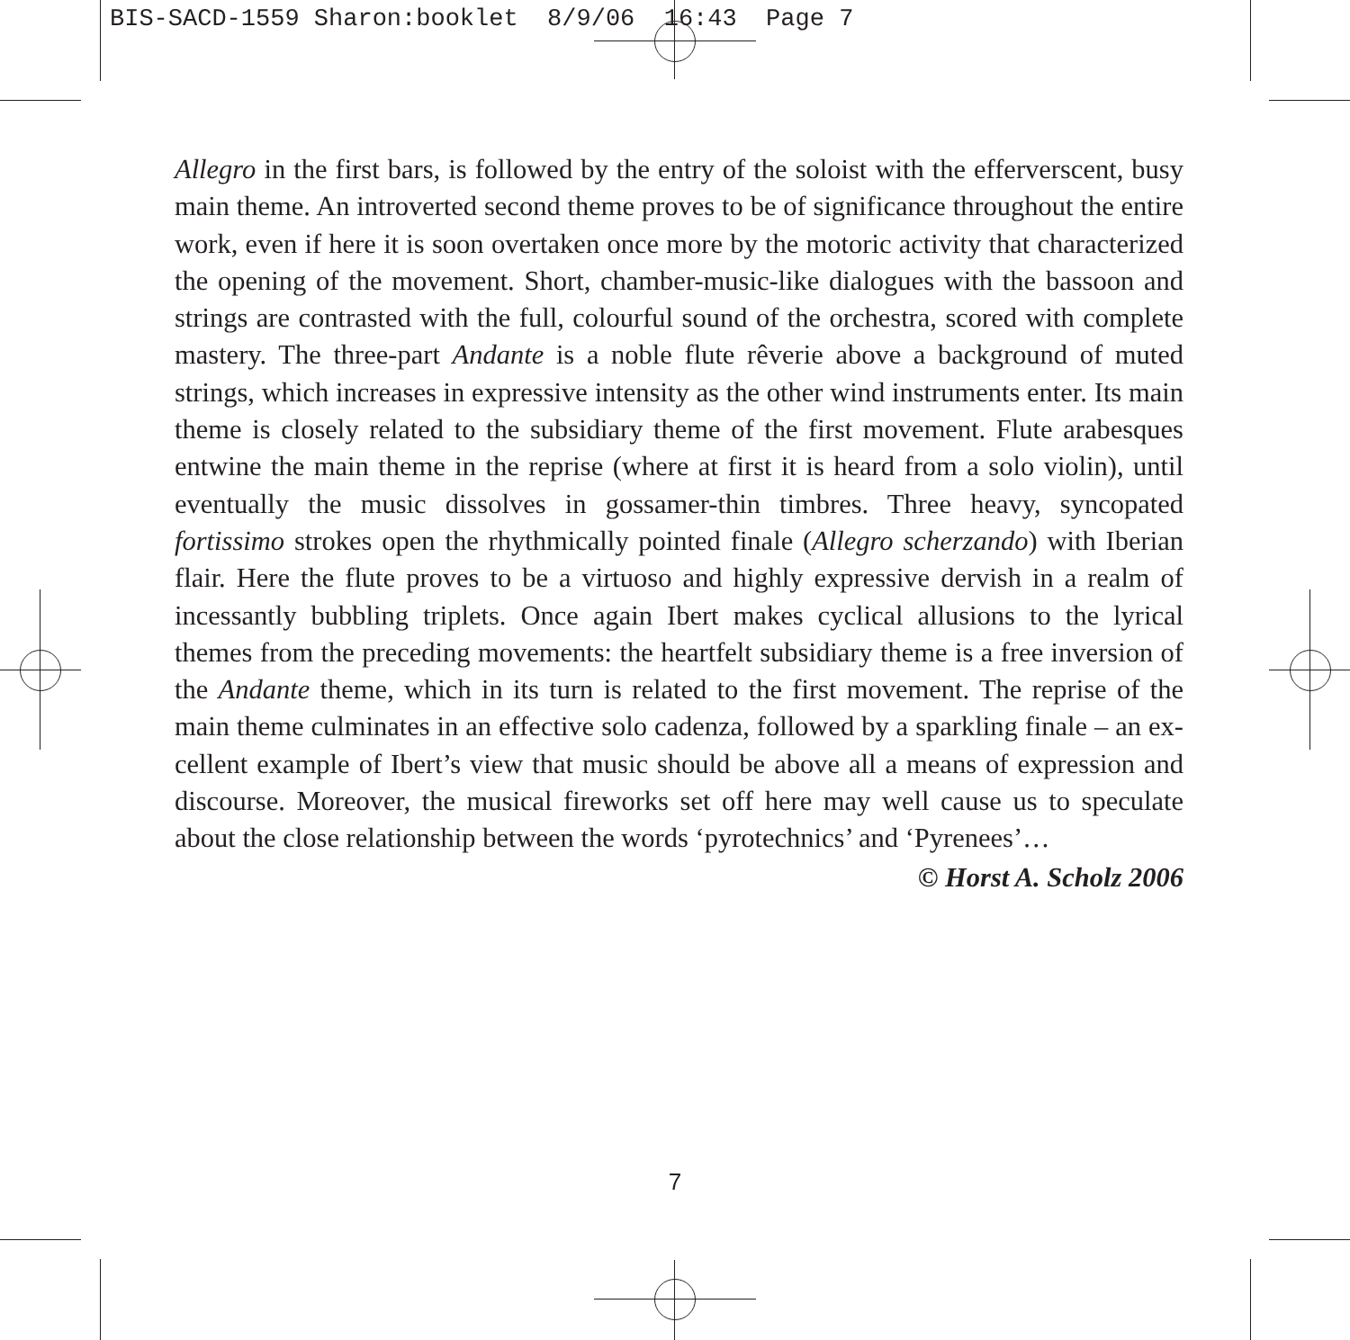BIS-SACD-1559 Sharon:booklet 8/9/06 16:43 Page 7
Allegro in the first bars, is followed by the entry of the soloist with the effer­verscent, busy main theme. An introverted second theme proves to be of signifi­cance throughout the entire work, even if here it is soon overtaken once more by the motoric activity that characterized the opening of the movement. Short, chamber-music-like dialogues with the bassoon and strings are contrasted with the full, colourful sound of the orchestra, scored with complete mastery. The three-part Andante is a noble flute rêverie above a background of muted strings, which increases in expressive intensity as the other wind instruments enter. Its main theme is closely related to the subsidiary theme of the first movement. Flute arabesques entwine the main theme in the reprise (where at first it is heard from a solo violin), until eventually the music dissolves in gossamer-thin timbres. Three heavy, syncopated fortissimo strokes open the rhythmically pointed finale (Allegro scherzando) with Iberian flair. Here the flute proves to be a virtuoso and highly expressive dervish in a realm of incessantly bubbling triplets. Once again Ibert makes cyclical allusions to the lyrical themes from the preceding move­ments: the heartfelt subsidiary theme is a free inversion of the Andante theme, which in its turn is related to the first movement. The reprise of the main theme culminates in an effective solo cadenza, followed by a sparkling finale – an ex­cellent example of Ibert’s view that music should be above all a means of ex­pression and discourse. Moreover, the musical fireworks set off here may well cause us to speculate about the close relationship between the words ‘pyro­technics’ and ‘Pyrenees’…
© Horst A. Scholz 2006
7